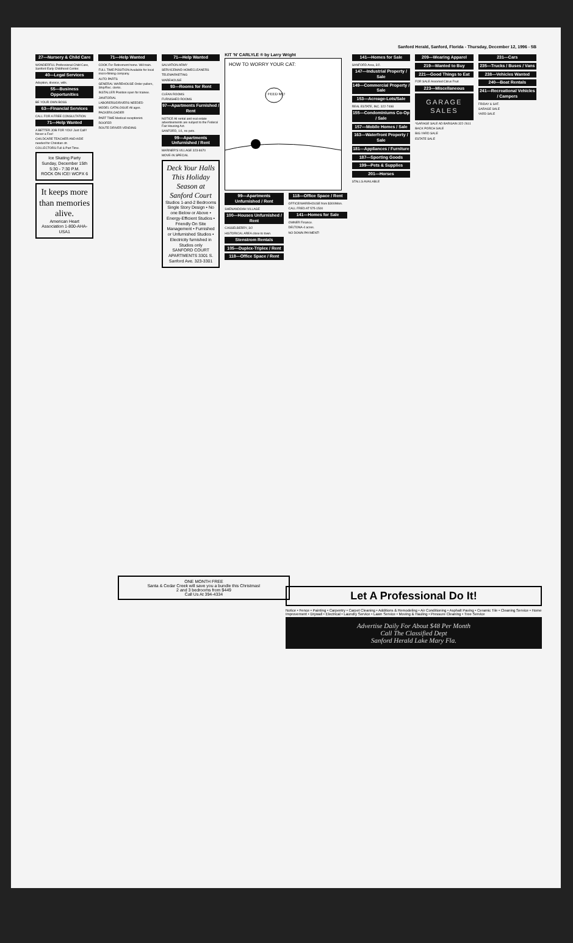Sanford Herald, Sanford, Florida - Thursday, December 12, 1996 - 5B
27—Nursery & Child Care
WONDERFUL Professional Child Care, Sanford Early Childhood Center.
40—Legal Services
Adoption, divorce, wills.
55—Business Opportunities
BE YOUR OWN BOSS
63—Financial Services
CALL FOR A FREE CONSULTATION
71—Help Wanted
A BETTER JOB FOR YOU! Just Call!! Never a Fee!
CHILDCARE TEACHER AND AIDE needed for Christian ctr.
COLLECTORS Full & Part Time.
Ice Skating Party
Sunday, December 15th 5:30 - 7:30 P.M.
ROCK ON ICE! WCPX 6
It keeps more than memories alive.
American Heart Association 1-800-AHA-USA1
71—Help Wanted
COOK For Retirement home. Will train.
FULL TIME POSITION Available for local micro-filming company.
AUTO PARTS
GENERAL WAREHOUSE Order pullers, Ship/Rec. clerks.
INSTALLER Position open for trainee.
JANITORIAL
LABORERS/DRIVERS NEEDED
MODEL CATALOGUE All ages.
PACKER/LOADER
PART TIME Medical receptionist.
ROOFER
ROUTE DRIVER VENDING
71—Help Wanted
SALVATION ARMY
SERVICEMAID HOMECLEANERS
TELEMARKETING
WAREHOUSE
93—Rooms for Rent
CLEAN ROOMS
FURNISHED ROOMS
97—Apartments Furnished / Rent
NOTICE All rental and real estate advertisements are subject to the Federal Fair Housing Act.
SANFORD, 1/1, no pets.
99—Apartments Unfurnished / Rent
MARINER'S VILLAGE 323-8670
MOVE-IN SPECIAL
Deck Your Halls This Holiday Season at Sanford Court
Studios 1-and-2 Bedrooms
Single Story Design • No one Below or Above • Energy-Efficient Studios • Friendly On Site Management • Furnished or Unfurnished Studios • Electricity furnished in Studios only
SANFORD COURT APARTMENTS 3301 S. Sanford Ave. 323-3301
KIT 'N' CARLYLE ® by Larry Wright
HOW TO WORRY YOUR CAT:
FEED ME!
99—Apartments Unfurnished / Rent
SHENANDOAH VILLAGE
100—Houses Unfurnished / Rent
CASSELBERRY, 3/2
HISTORICAL AREA close to town.
Stenstrom Rentals
105—Duplex-Triplex / Rent
118—Office Space / Rent
118—Office Space / Rent
OFFICE/WAREHOUSE from $300/Mon.
CALL FRED AT 575-1500
141—Homes for Sale
OWNER Finance.
DELTONA-4 acres.
NO DOWN PAYMENT!
141—Homes for Sale
SANFORD Area, 3/2.
147—Industrial Property / Sale
149—Commercial Property / Sale
153—Acreage-Lots/Sale
REAL ESTATE, INC. 322-7498
155—Condominiums Co-Op / Sale
157—Mobile Homes / Sale
163—Waterfront Property / Sale
181—Appliances / Furniture
187—Sporting Goods
199—Pets & Supplies
201—Horses
STALLS AVAILABLE
209—Wearing Apparel
219—Wanted to Buy
221—Good Things to Eat
FOR SALE Assorted Citrus Fruit
223—Miscellaneous
GARAGE SALES
*GARAGE SALE AD BARGAIN 322-2611
BACK PORCH SALE
BIG YARD SALE
ESTATE SALE
231—Cars
235—Trucks / Buses / Vans
238—Vehicles Wanted
240—Boat Rentals
241—Recreational Vehicles / Campers
FRIDAY & SAT.
GARAGE SALE
YARD SALE
Let A Professional Do It!
Notice • Fence • Painting • Carpentry • Carpet Cleaning • Additions & Remodeling • Air Conditioning • Asphalt Paving • Ceramic Tile • Cleaning Service • Home Improvement • Drywall • Electrical • Laundry Service • Lawn Service • Moving & Hauling • Pressure Cleaning • Tree Service
Advertise Daily For About $48 Per Month
Call The Classified Dept
Sanford Herald Lake Mary Fla.
ONE MONTH FREE
Santa & Cedar Creek will save you a bundle this Christmas!
2 and 3 bedrooms from $449
Call Us At 394-4334